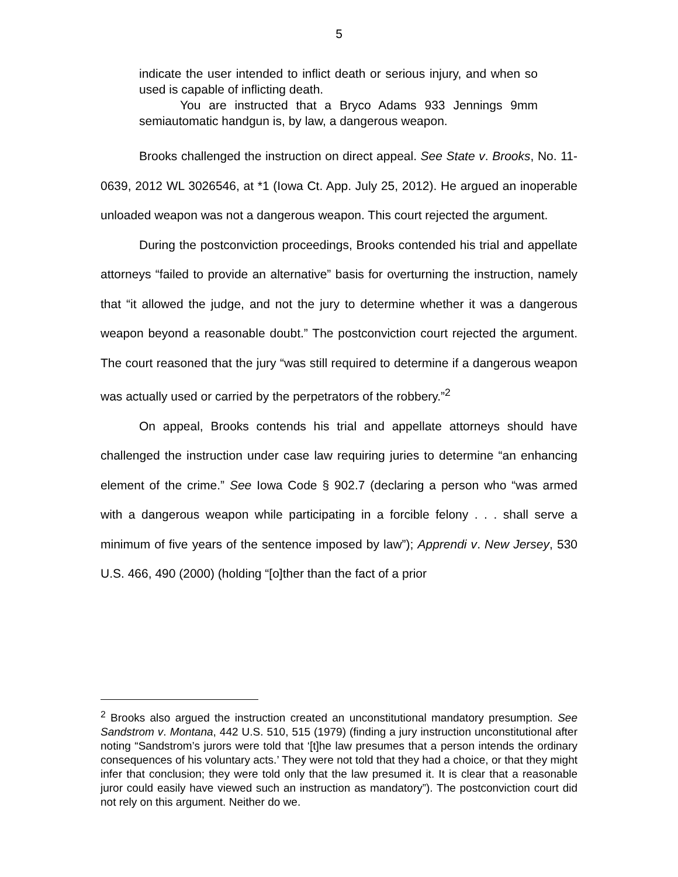5
indicate the user intended to inflict death or serious injury, and when so used is capable of inflicting death.
You are instructed that a Bryco Adams 933 Jennings 9mm semiautomatic handgun is, by law, a dangerous weapon.
Brooks challenged the instruction on direct appeal. See State v. Brooks, No. 11-0639, 2012 WL 3026546, at *1 (Iowa Ct. App. July 25, 2012). He argued an inoperable unloaded weapon was not a dangerous weapon. This court rejected the argument.
During the postconviction proceedings, Brooks contended his trial and appellate attorneys “failed to provide an alternative” basis for overturning the instruction, namely that “it allowed the judge, and not the jury to determine whether it was a dangerous weapon beyond a reasonable doubt.” The postconviction court rejected the argument. The court reasoned that the jury “was still required to determine if a dangerous weapon was actually used or carried by the perpetrators of the robbery.”<sup>2</sup>
On appeal, Brooks contends his trial and appellate attorneys should have challenged the instruction under case law requiring juries to determine “an enhancing element of the crime.” See Iowa Code § 902.7 (declaring a person who “was armed with a dangerous weapon while participating in a forcible felony . . . shall serve a minimum of five years of the sentence imposed by law”); Apprendi v. New Jersey, 530 U.S. 466, 490 (2000) (holding “[o]ther than the fact of a prior
<sup>2</sup> Brooks also argued the instruction created an unconstitutional mandatory presumption. See Sandstrom v. Montana, 442 U.S. 510, 515 (1979) (finding a jury instruction unconstitutional after noting “Sandstrom’s jurors were told that ‘[t]he law presumes that a person intends the ordinary consequences of his voluntary acts.’ They were not told that they had a choice, or that they might infer that conclusion; they were told only that the law presumed it. It is clear that a reasonable juror could easily have viewed such an instruction as mandatory”). The postconviction court did not rely on this argument. Neither do we.